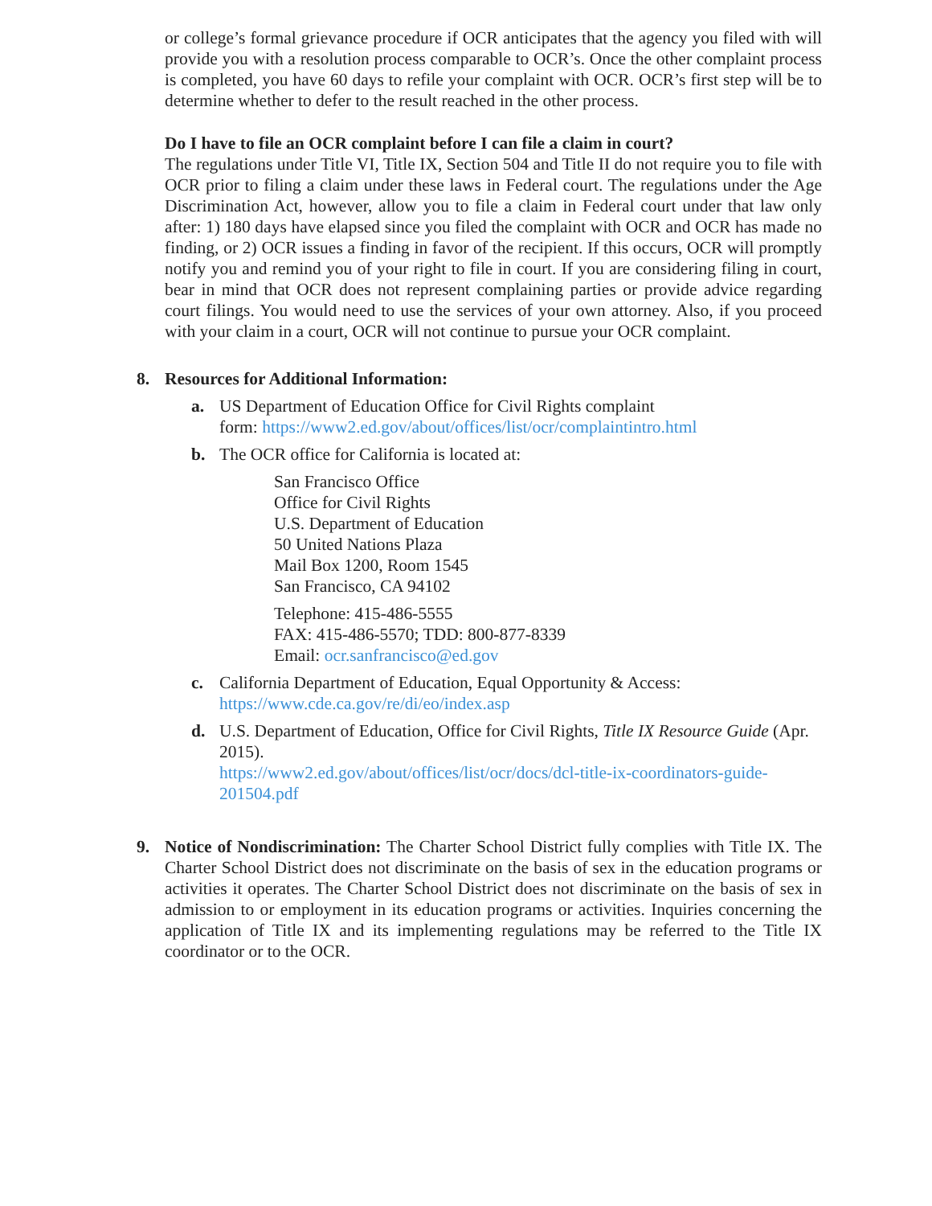or college’s formal grievance procedure if OCR anticipates that the agency you filed with will provide you with a resolution process comparable to OCR’s. Once the other complaint process is completed, you have 60 days to refile your complaint with OCR. OCR’s first step will be to determine whether to defer to the result reached in the other process.
Do I have to file an OCR complaint before I can file a claim in court?
The regulations under Title VI, Title IX, Section 504 and Title II do not require you to file with OCR prior to filing a claim under these laws in Federal court. The regulations under the Age Discrimination Act, however, allow you to file a claim in Federal court under that law only after: 1) 180 days have elapsed since you filed the complaint with OCR and OCR has made no finding, or 2) OCR issues a finding in favor of the recipient. If this occurs, OCR will promptly notify you and remind you of your right to file in court. If you are considering filing in court, bear in mind that OCR does not represent complaining parties or provide advice regarding court filings. You would need to use the services of your own attorney. Also, if you proceed with your claim in a court, OCR will not continue to pursue your OCR complaint.
8. Resources for Additional Information:
a. US Department of Education Office for Civil Rights complaint
form: https://www2.ed.gov/about/offices/list/ocr/complaintintro.html
b. The OCR office for California is located at:
San Francisco Office
Office for Civil Rights
U.S. Department of Education
50 United Nations Plaza
Mail Box 1200, Room 1545
San Francisco, CA 94102
Telephone: 415-486-5555
FAX: 415-486-5570; TDD: 800-877-8339
Email: ocr.sanfrancisco@ed.gov
c. California Department of Education, Equal Opportunity & Access:
https://www.cde.ca.gov/re/di/eo/index.asp
d. U.S. Department of Education, Office for Civil Rights, Title IX Resource Guide (Apr. 2015).
https://www2.ed.gov/about/offices/list/ocr/docs/dcl-title-ix-coordinators-guide-201504.pdf
9. Notice of Nondiscrimination: The Charter School District fully complies with Title IX. The Charter School District does not discriminate on the basis of sex in the education programs or activities it operates. The Charter School District does not discriminate on the basis of sex in admission to or employment in its education programs or activities. Inquiries concerning the application of Title IX and its implementing regulations may be referred to the Title IX coordinator or to the OCR.